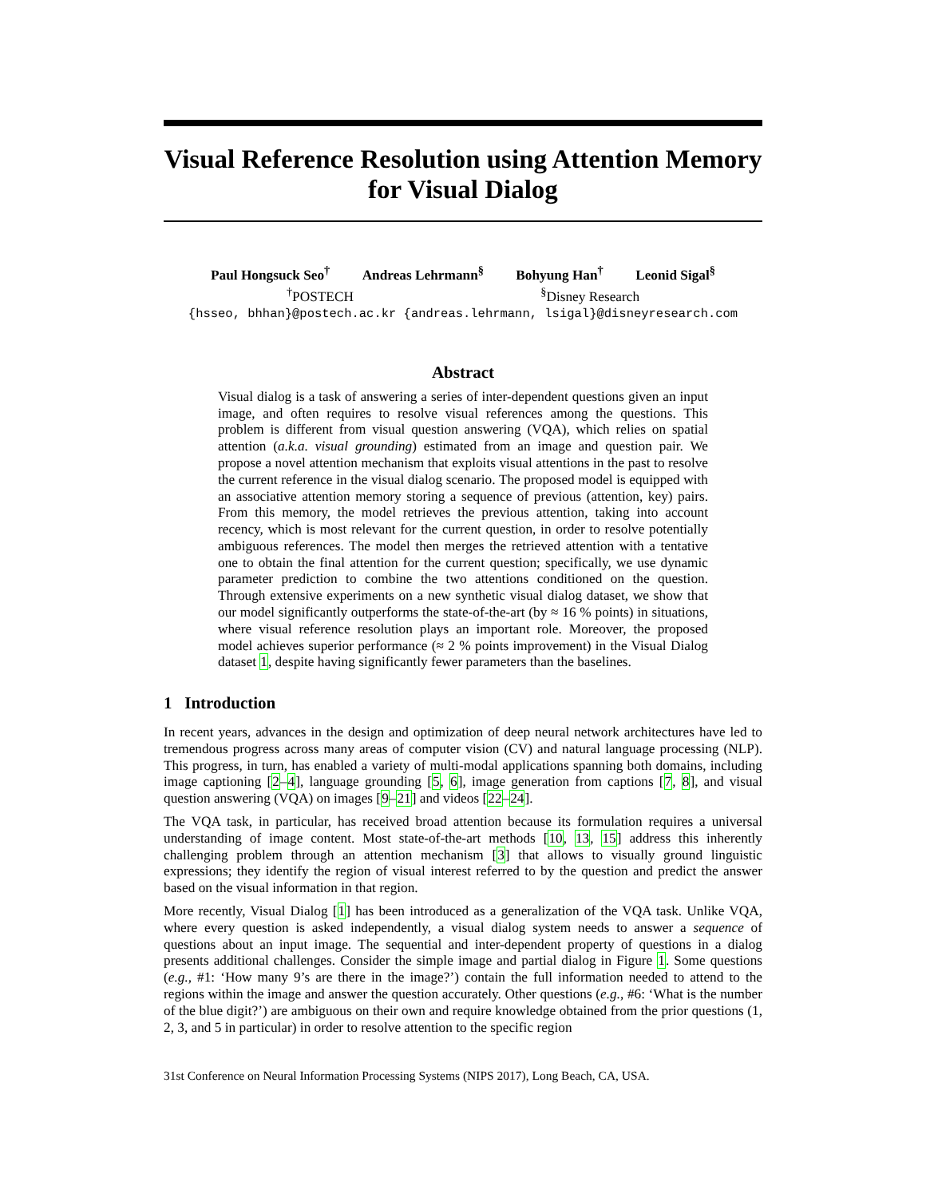Visual Reference Resolution using Attention Memory
for Visual Dialog
Paul Hongsuck Seo<sup>†</sup> Andreas Lehrmann<sup>§</sup> Bohyung Han<sup>†</sup> Leonid Sigal<sup>§</sup>
<sup>†</sup> POSTECH <sup>§</sup>Disney Research
{hsseo, bhhan}@postech.ac.kr {andreas.lehrmann, lsigal}@disneyresearch.com
Abstract
Visual dialog is a task of answering a series of inter-dependent questions given an input image, and often requires to resolve visual references among the questions. This problem is different from visual question answering (VQA), which relies on spatial attention (a.k.a. visual grounding) estimated from an image and question pair. We propose a novel attention mechanism that exploits visual attentions in the past to resolve the current reference in the visual dialog scenario. The proposed model is equipped with an associative attention memory storing a sequence of previous (attention, key) pairs. From this memory, the model retrieves the previous attention, taking into account recency, which is most relevant for the current question, in order to resolve potentially ambiguous references. The model then merges the retrieved attention with a tentative one to obtain the final attention for the current question; specifically, we use dynamic parameter prediction to combine the two attentions conditioned on the question. Through extensive experiments on a new synthetic visual dialog dataset, we show that our model significantly outperforms the state-of-the-art (by ≈ 16 % points) in situations, where visual reference resolution plays an important role. Moreover, the proposed model achieves superior performance (≈ 2 % points improvement) in the Visual Dialog dataset 1, despite having significantly fewer parameters than the baselines.
1 Introduction
In recent years, advances in the design and optimization of deep neural network architectures have led to tremendous progress across many areas of computer vision (CV) and natural language processing (NLP). This progress, in turn, has enabled a variety of multi-modal applications spanning both domains, including image captioning [2–4], language grounding [5, 6], image generation from captions [7, 8], and visual question answering (VQA) on images [9–21] and videos [22–24].
The VQA task, in particular, has received broad attention because its formulation requires a universal understanding of image content. Most state-of-the-art methods [10, 13, 15] address this inherently challenging problem through an attention mechanism [3] that allows to visually ground linguistic expressions; they identify the region of visual interest referred to by the question and predict the answer based on the visual information in that region.
More recently, Visual Dialog [1] has been introduced as a generalization of the VQA task. Unlike VQA, where every question is asked independently, a visual dialog system needs to answer a sequence of questions about an input image. The sequential and inter-dependent property of questions in a dialog presents additional challenges. Consider the simple image and partial dialog in Figure 1. Some questions (e.g., #1: ‘How many 9’s are there in the image?’) contain the full information needed to attend to the regions within the image and answer the question accurately. Other questions (e.g., #6: ‘What is the number of the blue digit?’) are ambiguous on their own and require knowledge obtained from the prior questions (1, 2, 3, and 5 in particular) in order to resolve attention to the specific region
31st Conference on Neural Information Processing Systems (NIPS 2017), Long Beach, CA, USA.